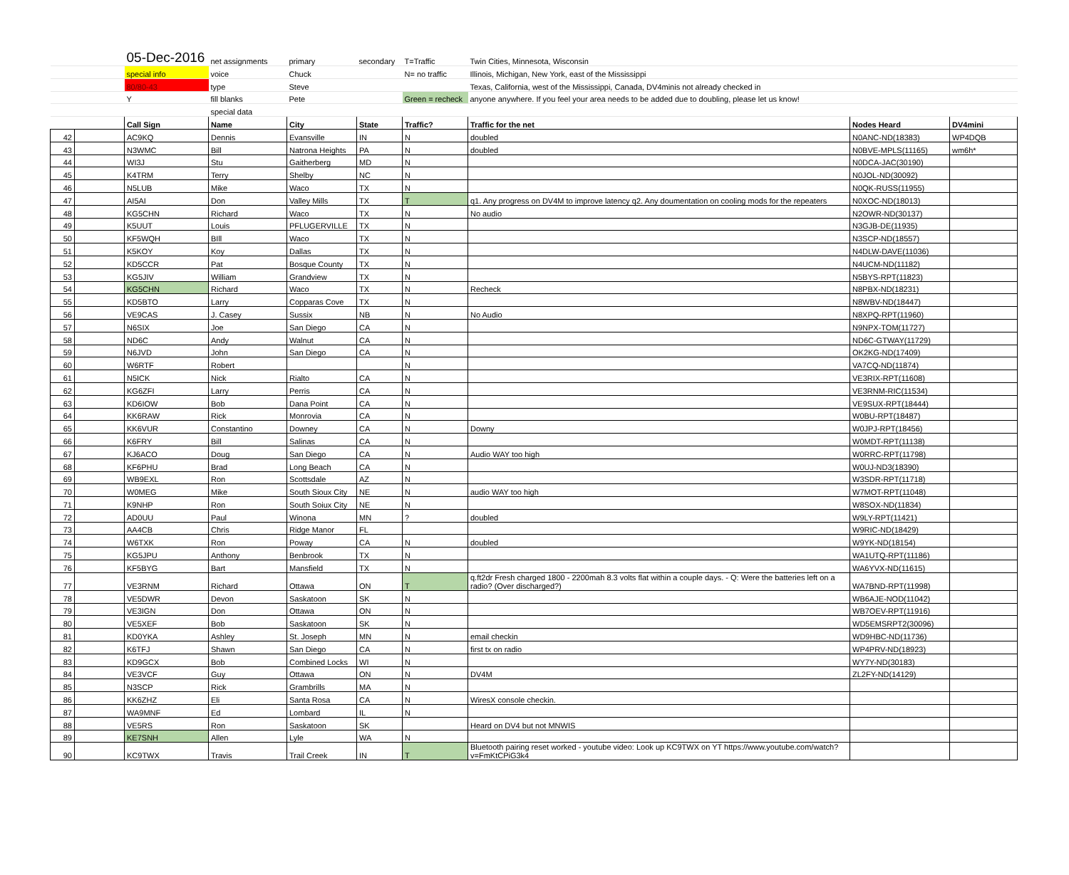| | | 05-Dec-2016 | net assignments | primary | secondary | T=Traffic | Twin Cities, Minnesota, Wisconsin | | |
| | | special info | voice | Chuck | | N= no traffic | Illinois, Michigan, New York, east of the Mississippi | | |
| | | 80/80-43 | type | Steve | | | Texas, California, west of the Mississippi, Canada, DV4minis not already checked in | | |
| | | Y | fill blanks | Pete | | Green = recheck | anyone anywhere. If you feel your area needs to be added due to doubling, please let us know! | | |
| | | | special data | | | | | | |
| | | Call Sign | Name | City | State | Traffic? | Traffic for the net | Nodes Heard | DV4mini |
| 42 | | AC9KQ | Dennis | Evansville | IN | N | doubled | N0ANC-ND(18383) | WP4DQB |
| 43 | | N3WMC | Bill | Natrona Heights | PA | N | doubled | N0BVE-MPLS(11165) | wm6h* |
| 44 | | WI3J | Stu | Gaitherberg | MD | N | | N0DCA-JAC(30190) | |
| 45 | | K4TRM | Terry | Shelby | NC | N | | N0JOL-ND(30092) | |
| 46 | | N5LUB | Mike | Waco | TX | N | | N0QK-RUSS(11955) | |
| 47 | | AI5AI | Don | Valley Mills | TX | T | q1. Any progress on DV4M to improve latency q2. Any doumentation on cooling mods for the repeaters | N0XOC-ND(18013) | |
| 48 | | KG5CHN | Richard | Waco | TX | N | No audio | N2OWR-ND(30137) | |
| 49 | | K5UUT | Louis | PFLUGERVILLE | TX | N | | N3GJB-DE(11935) | |
| 50 | | KF5WQH | BIll | Waco | TX | N | | N3SCP-ND(18557) | |
| 51 | | K5KOY | Koy | Dallas | TX | N | | N4DLW-DAVE(11036) | |
| 52 | | KD5CCR | Pat | Bosque County | TX | N | | N4UCM-ND(11182) | |
| 53 | | KG5JIV | William | Grandview | TX | N | | N5BYS-RPT(11823) | |
| 54 | | KG5CHN | Richard | Waco | TX | N | Recheck | N8PBX-ND(18231) | |
| 55 | | KD5BTO | Larry | Copparas Cove | TX | N | | N8WBV-ND(18447) | |
| 56 | | VE9CAS | J. Casey | Sussix | NB | N | No Audio | N8XPQ-RPT(11960) | |
| 57 | | N6SIX | Joe | San Diego | CA | N | | N9NPX-TOM(11727) | |
| 58 | | ND6C | Andy | Walnut | CA | N | | ND6C-GTWAY(11729) | |
| 59 | | N6JVD | John | San Diego | CA | N | | OK2KG-ND(17409) | |
| 60 | | W6RTF | Robert | | | N | | VA7CQ-ND(11874) | |
| 61 | | N5ICK | Nick | Rialto | CA | N | | VE3RIX-RPT(11608) | |
| 62 | | KG6ZFI | Larry | Perris | CA | N | | VE3RNM-RIC(11534) | |
| 63 | | KD6IOW | Bob | Dana Point | CA | N | | VE9SUX-RPT(18444) | |
| 64 | | KK6RAW | Rick | Monrovia | CA | N | | W0BU-RPT(18487) | |
| 65 | | KK6VUR | Constantino | Downey | CA | N | Downy | W0JPJ-RPT(18456) | |
| 66 | | K6FRY | Bill | Salinas | CA | N | | W0MDT-RPT(11138) | |
| 67 | | KJ6ACO | Doug | San Diego | CA | N | Audio WAY too high | W0RRC-RPT(11798) | |
| 68 | | KF6PHU | Brad | Long Beach | CA | N | | W0UJ-ND3(18390) | |
| 69 | | WB9EXL | Ron | Scottsdale | AZ | N | | W3SDR-RPT(11718) | |
| 70 | | W0MEG | Mike | South Sioux City | NE | N | audio WAY too high | W7MOT-RPT(11048) | |
| 71 | | K9NHP | Ron | South Soiux City | NE | N | | W8SOX-ND(11834) | |
| 72 | | AD0UU | Paul | Winona | MN | ? | doubled | W9LY-RPT(11421) | |
| 73 | | AA4CB | Chris | Ridge Manor | FL | | | W9RIC-ND(18429) | |
| 74 | | W6TXK | Ron | Poway | CA | N | doubled | W9YK-ND(18154) | |
| 75 | | KG5JPU | Anthony | Benbrook | TX | N | | WA1UTQ-RPT(11186) | |
| 76 | | KF5BYG | Bart | Mansfield | TX | N | | WA6YVX-ND(11615) | |
| 77 | | VE3RNM | Richard | Ottawa | ON | T | q.ft2dr Fresh charged 1800 - 2200mah 8.3 volts flat within a couple days. - Q: Were the batteries left on a radio? (Over discharged?) | WA7BND-RPT(11998) | |
| 78 | | VE5DWR | Devon | Saskatoon | SK | N | | WB6AJE-NOD(11042) | |
| 79 | | VE3IGN | Don | Ottawa | ON | N | | WB7OEV-RPT(11916) | |
| 80 | | VE5XEF | Bob | Saskatoon | SK | N | | WD5EMSRPT2(30096) | |
| 81 | | KD0YKA | Ashley | St. Joseph | MN | N | email checkin | WD9HBC-ND(11736) | |
| 82 | | K6TFJ | Shawn | San Diego | CA | N | first tx on radio | WP4PRV-ND(18923) | |
| 83 | | KD9GCX | Bob | Combined Locks | WI | N | | WY7Y-ND(30183) | |
| 84 | | VE3VCF | Guy | Ottawa | ON | N | DV4M | ZL2FY-ND(14129) | |
| 85 | | N3SCP | Rick | Grambrills | MA | N | | | |
| 86 | | KK6ZHZ | Eli | Santa Rosa | CA | N | WiresX console checkin. | | |
| 87 | | WA9MNF | Ed | Lombard | IL | N | | | |
| 88 | | VE5RS | Ron | Saskatoon | SK | | Heard on DV4 but not MNWIS | | |
| 89 | | KE7SNH | Allen | Lyle | WA | N | | | |
| 90 | | KC9TWX | Travis | Trail Creek | IN | T | Bluetooth pairing reset worked - youtube video: Look up KC9TWX on YT https://www.youtube.com/watch?v=FmKtCPiG3k4 | | |